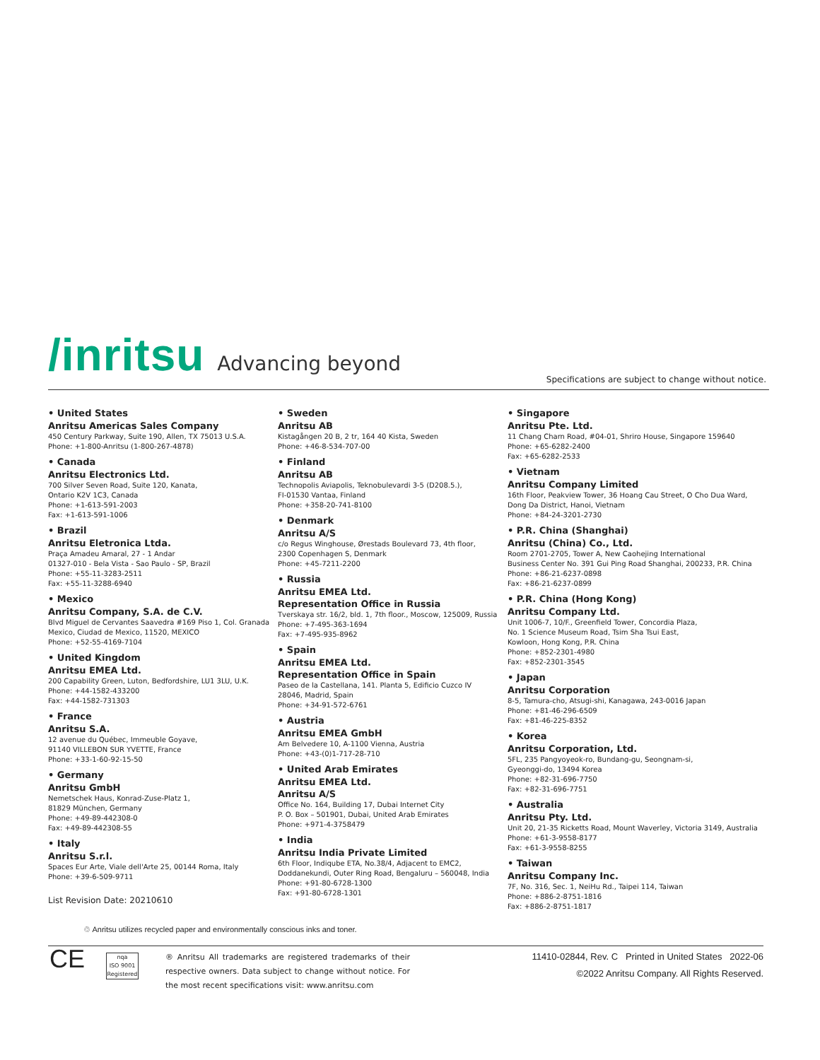/inritsu Advancing beyond
Specifications are subject to change without notice.
• United States
Anritsu Americas Sales Company
450 Century Parkway, Suite 190, Allen, TX 75013 U.S.A.
Phone: +1-800-Anritsu (1-800-267-4878)
• Canada
Anritsu Electronics Ltd.
700 Silver Seven Road, Suite 120, Kanata,
Ontario K2V 1C3, Canada
Phone: +1-613-591-2003
Fax: +1-613-591-1006
• Brazil
Anritsu Eletronica Ltda.
Praça Amadeu Amaral, 27 - 1 Andar
01327-010 - Bela Vista - Sao Paulo - SP, Brazil
Phone: +55-11-3283-2511
Fax: +55-11-3288-6940
• Mexico
Anritsu Company, S.A. de C.V.
Blvd Miguel de Cervantes Saavedra #169 Piso 1, Col. Granada
Mexico, Ciudad de Mexico, 11520, MEXICO
Phone: +52-55-4169-7104
• United Kingdom
Anritsu EMEA Ltd.
200 Capability Green, Luton, Bedfordshire, LU1 3LU, U.K.
Phone: +44-1582-433200
Fax: +44-1582-731303
• France
Anritsu S.A.
12 avenue du Québec, Immeuble Goyave,
91140 VILLEBON SUR YVETTE, France
Phone: +33-1-60-92-15-50
• Germany
Anritsu GmbH
Nemetschek Haus, Konrad-Zuse-Platz 1,
81829 München, Germany
Phone: +49-89-442308-0
Fax: +49-89-442308-55
• Italy
Anritsu S.r.l.
Spaces Eur Arte, Viale dell'Arte 25, 00144 Roma, Italy
Phone: +39-6-509-9711
• Sweden
Anritsu AB
Kistagången 20 B, 2 tr, 164 40 Kista, Sweden
Phone: +46-8-534-707-00
• Finland
Anritsu AB
Technopolis Aviapolis, Teknobulevardi 3-5 (D208.5.),
FI-01530 Vantaa, Finland
Phone: +358-20-741-8100
• Denmark
Anritsu A/S
c/o Regus Winghouse, Ørestads Boulevard 73, 4th floor,
2300 Copenhagen S, Denmark
Phone: +45-7211-2200
• Russia
Anritsu EMEA Ltd.
Representation Office in Russia
Tverskaya str. 16/2, bld. 1, 7th floor., Moscow, 125009, Russia
Phone: +7-495-363-1694
Fax: +7-495-935-8962
• Spain
Anritsu EMEA Ltd.
Representation Office in Spain
Paseo de la Castellana, 141. Planta 5, Edificio Cuzco IV
28046, Madrid, Spain
Phone: +34-91-572-6761
• Austria
Anritsu EMEA GmbH
Am Belvedere 10, A-1100 Vienna, Austria
Phone: +43-(0)1-717-28-710
• United Arab Emirates
Anritsu EMEA Ltd.
Anritsu A/S
Office No. 164, Building 17, Dubai Internet City
P. O. Box – 501901, Dubai, United Arab Emirates
Phone: +971-4-3758479
• India
Anritsu India Private Limited
6th Floor, Indiqube ETA, No.38/4, Adjacent to EMC2,
Doddanekundi, Outer Ring Road, Bengaluru – 560048, India
Phone: +91-80-6728-1300
Fax: +91-80-6728-1301
• Singapore
Anritsu Pte. Ltd.
11 Chang Charn Road, #04-01, Shriro House, Singapore 159640
Phone: +65-6282-2400
Fax: +65-6282-2533
• Vietnam
Anritsu Company Limited
16th Floor, Peakview Tower, 36 Hoang Cau Street, O Cho Dua Ward,
Dong Da District, Hanoi, Vietnam
Phone: +84-24-3201-2730
• P.R. China (Shanghai)
Anritsu (China) Co., Ltd.
Room 2701-2705, Tower A, New Caohejing International
Business Center No. 391 Gui Ping Road Shanghai, 200233, P.R. China
Phone: +86-21-6237-0898
Fax: +86-21-6237-0899
• P.R. China (Hong Kong)
Anritsu Company Ltd.
Unit 1006-7, 10/F., Greenfield Tower, Concordia Plaza,
No. 1 Science Museum Road, Tsim Sha Tsui East,
Kowloon, Hong Kong, P.R. China
Phone: +852-2301-4980
Fax: +852-2301-3545
• Japan
Anritsu Corporation
8-5, Tamura-cho, Atsugi-shi, Kanagawa, 243-0016 Japan
Phone: +81-46-296-6509
Fax: +81-46-225-8352
• Korea
Anritsu Corporation, Ltd.
5FL, 235 Pangyoyeok-ro, Bundang-gu, Seongnam-si,
Gyeonggi-do, 13494 Korea
Phone: +82-31-696-7750
Fax: +82-31-696-7751
• Australia
Anritsu Pty. Ltd.
Unit 20, 21-35 Ricketts Road, Mount Waverley, Victoria 3149, Australia
Phone: +61-3-9558-8177
Fax: +61-3-9558-8255
• Taiwan
Anritsu Company Inc.
7F, No. 316, Sec. 1, NeiHu Rd., Taipei 114, Taiwan
Phone: +886-2-8751-1816
Fax: +886-2-8751-1817
List Revision Date: 20210610
♲ Anritsu utilizes recycled paper and environmentally conscious inks and toner.
CE
nqa
ISO 9001
Registered
® Anritsu All trademarks are registered trademarks of their respective owners. Data subject to change without notice. For the most recent specifications visit: www.anritsu.com
11410-02844, Rev. C Printed in United States 2022-06
©2022 Anritsu Company. All Rights Reserved.